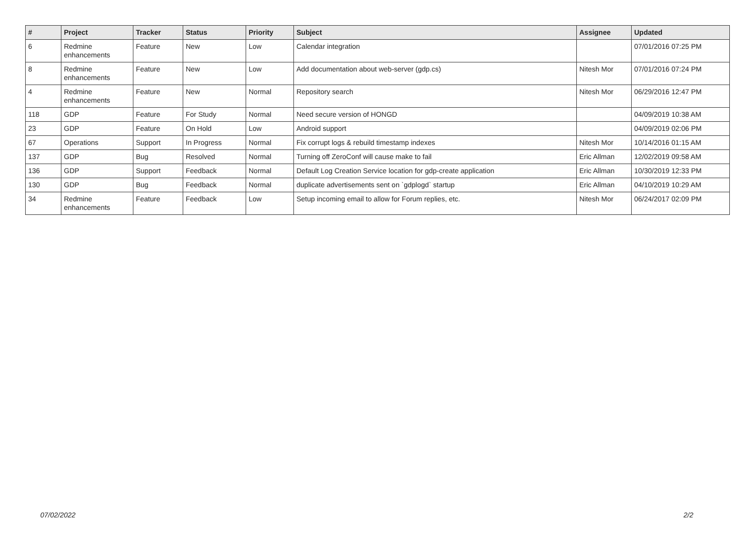| # | Project | Tracker | Status | Priority | Subject | Assignee | Updated |
| --- | --- | --- | --- | --- | --- | --- | --- |
| 6 | Redmine enhancements | Feature | New | Low | Calendar integration | | 07/01/2016 07:25 PM |
| 8 | Redmine enhancements | Feature | New | Low | Add documentation about web-server (gdp.cs) | Nitesh Mor | 07/01/2016 07:24 PM |
| 4 | Redmine enhancements | Feature | New | Normal | Repository search | Nitesh Mor | 06/29/2016 12:47 PM |
| 118 | GDP | Feature | For Study | Normal | Need secure version of HONGD | | 04/09/2019 10:38 AM |
| 23 | GDP | Feature | On Hold | Low | Android support | | 04/09/2019 02:06 PM |
| 67 | Operations | Support | In Progress | Normal | Fix corrupt logs & rebuild timestamp indexes | Nitesh Mor | 10/14/2016 01:15 AM |
| 137 | GDP | Bug | Resolved | Normal | Turning off ZeroConf will cause make to fail | Eric Allman | 12/02/2019 09:58 AM |
| 136 | GDP | Support | Feedback | Normal | Default Log Creation Service location for gdp-create application | Eric Allman | 10/30/2019 12:33 PM |
| 130 | GDP | Bug | Feedback | Normal | duplicate advertisements sent on `gdplogd` startup | Eric Allman | 04/10/2019 10:29 AM |
| 34 | Redmine enhancements | Feature | Feedback | Low | Setup incoming email to allow for Forum replies, etc. | Nitesh Mor | 06/24/2017 02:09 PM |
07/02/2022 2/2